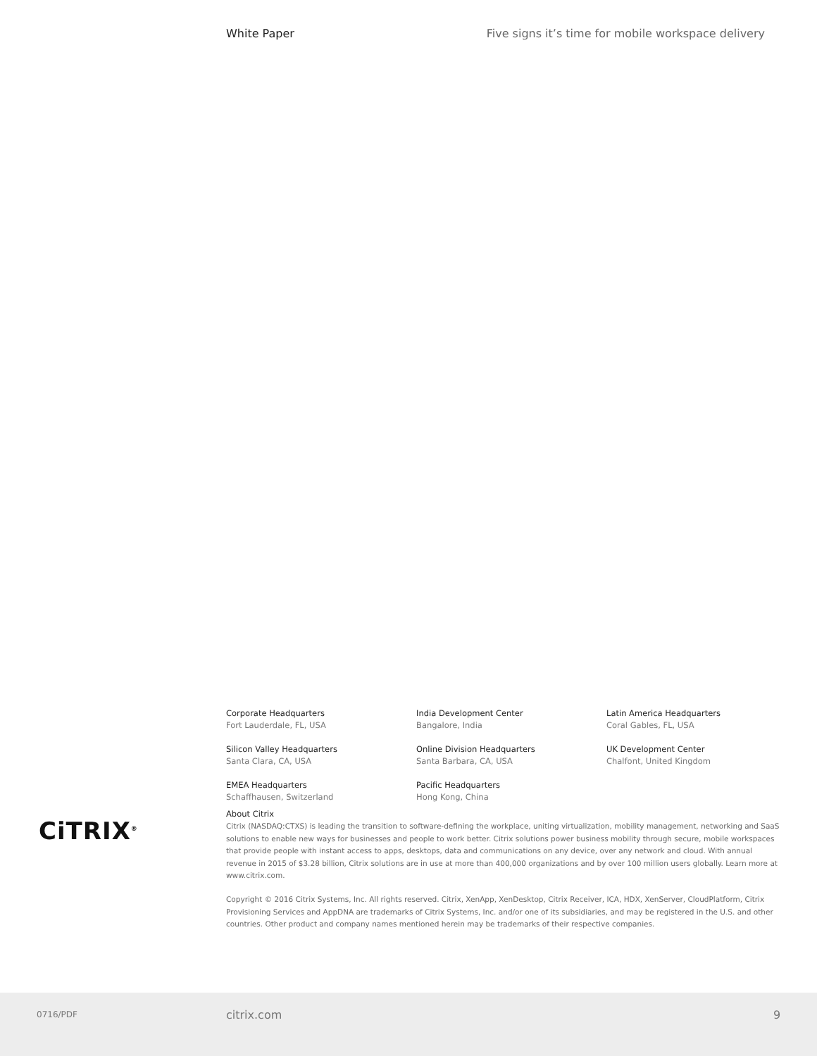White Paper Five signs it’s time for mobile workspace delivery
Corporate Headquarters
Fort Lauderdale, FL, USA
Silicon Valley Headquarters
Santa Clara, CA, USA
EMEA Headquarters
Schaffhausen, Switzerland
India Development Center
Bangalore, India
Online Division Headquarters
Santa Barbara, CA, USA
Pacific Headquarters
Hong Kong, China
Latin America Headquarters
Coral Gables, FL, USA
UK Development Center
Chalfont, United Kingdom
CiTRIX<sup>®</sup>
About Citrix
Citrix (NASDAQ:CTXS) is leading the transition to software-defining the workplace, uniting virtualization, mobility management, networking and SaaS solutions to enable new ways for businesses and people to work better. Citrix solutions power business mobility through secure, mobile workspaces that provide people with instant access to apps, desktops, data and communications on any device, over any network and cloud. With annual revenue in 2015 of $3.28 billion, Citrix solutions are in use at more than 400,000 organizations and by over 100 million users globally. Learn more at www.citrix.com.
Copyright © 2016 Citrix Systems, Inc. All rights reserved. Citrix, XenApp, XenDesktop, Citrix Receiver, ICA, HDX, XenServer, CloudPlatform, Citrix Provisioning Services and AppDNA are trademarks of Citrix Systems, Inc. and/or one of its subsidiaries, and may be registered in the U.S. and other countries. Other product and company names mentioned herein may be trademarks of their respective companies.
0716/PDF citrix.com 9